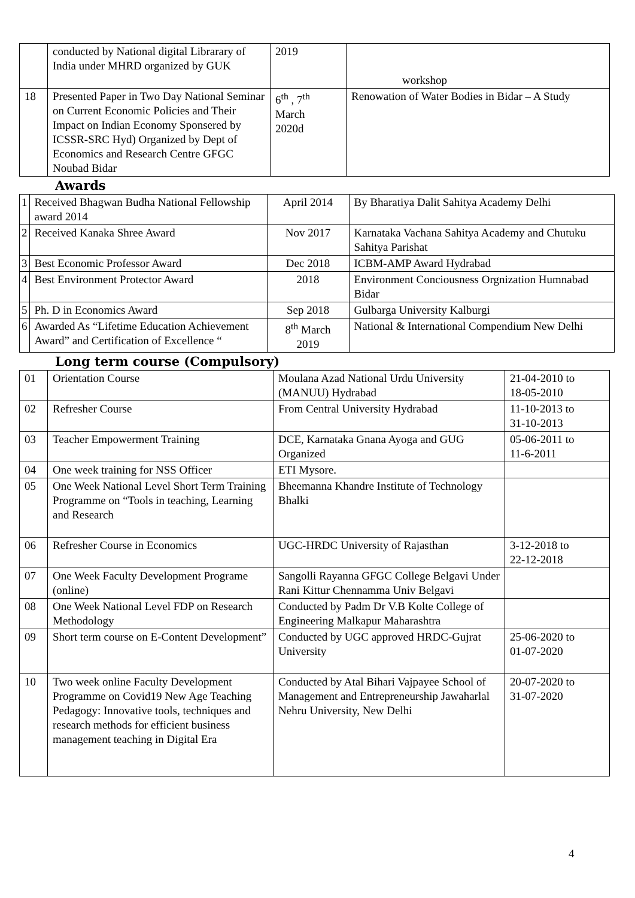| | conducted by National digital Librarary of India under MHRD organized by GUK | 2019 | workshop |
| 18 | Presented Paper in Two Day National Seminar on Current Economic Policies and Their Impact on Indian Economy Sponsered by ICSSR-SRC Hyd) Organized by Dept of Economics and Research Centre GFGC Noubad Bidar | 6<sup>th</sup> , 7<sup>th</sup> March 2020d | Renowation of Water Bodies in Bidar – A Study |
Awards
| 1 | Received Bhagwan Budha National Fellowship award 2014 | April 2014 | By Bharatiya Dalit Sahitya Academy Delhi |
| 2 | Received Kanaka Shree Award | Nov 2017 | Karnataka Vachana Sahitya Academy and Chutuku Sahitya Parishat |
| 3 | Best Economic Professor Award | Dec 2018 | ICBM-AMP Award Hydrabad |
| 4 | Best Environment Protector Award | 2018 | Environment Conciousness Orgnization Humnabad Bidar |
| 5 | Ph. D in Economics Award | Sep 2018 | Gulbarga University Kalburgi |
| 6 | Awarded As “Lifetime Education Achievement Award” and Certification of Excellence “ | 8<sup>th</sup> March 2019 | National & International Compendium New Delhi |
Long term course (Compulsory)
| 01 | Orientation Course | Moulana Azad National Urdu University (MANUU) Hydrabad | 21-04-2010 to 18-05-2010 |
| 02 | Refresher Course | From Central University Hydrabad | 11-10-2013 to 31-10-2013 |
| 03 | Teacher Empowerment Training | DCE, Karnataka Gnana Ayoga and GUG Organized | 05-06-2011 to 11-6-2011 |
| 04 | One week training for NSS Officer | ETI Mysore. | |
| 05 | One Week National Level Short Term Training Programme on “Tools in teaching, Learning and Research | Bheemanna Khandre Institute of Technology Bhalki | |
| 06 | Refresher Course in Economics | UGC-HRDC University of Rajasthan | 3-12-2018 to 22-12-2018 |
| 07 | One Week Faculty Development Programe (online) | Sangolli Rayanna GFGC College Belgavi Under Rani Kittur Chennamma Univ Belgavi | |
| 08 | One Week National Level FDP on Research Methodology | Conducted by Padm Dr V.B Kolte College of Engineering Malkapur Maharashtra | |
| 09 | Short term course on E-Content Development” | Conducted by UGC approved HRDC-Gujrat University | 25-06-2020 to 01-07-2020 |
| 10 | Two week online Faculty Development Programme on Covid19 New Age Teaching Pedagogy: Innovative tools, techniques and research methods for efficient business management teaching in Digital Era | Conducted by Atal Bihari Vajpayee School of Management and Entrepreneurship Jawaharlal Nehru University, New Delhi | 20-07-2020 to 31-07-2020 |
4